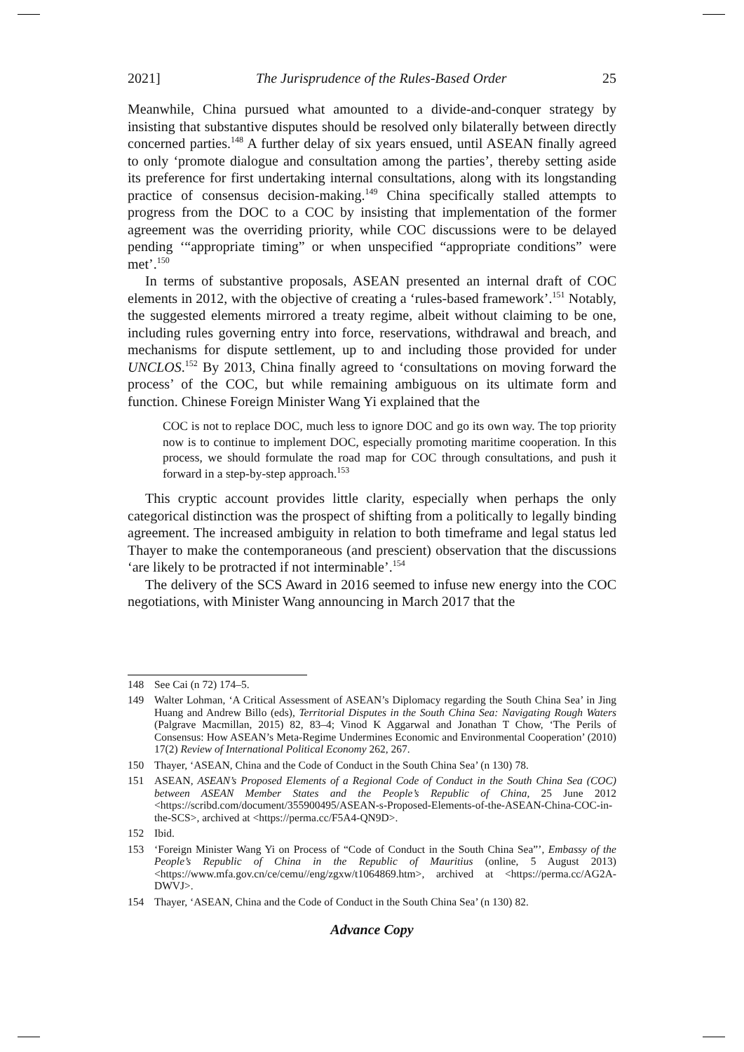2021] The Jurisprudence of the Rules-Based Order 25
Meanwhile, China pursued what amounted to a divide-and-conquer strategy by insisting that substantive disputes should be resolved only bilaterally between directly concerned parties.<sup>148</sup> A further delay of six years ensued, until ASEAN finally agreed to only ‘promote dialogue and consultation among the parties’, thereby setting aside its preference for first undertaking internal consultations, along with its longstanding practice of consensus decision-making.<sup>149</sup> China specifically stalled attempts to progress from the DOC to a COC by insisting that implementation of the former agreement was the overriding priority, while COC discussions were to be delayed pending ‘“appropriate timing” or when unspecified “appropriate conditions” were met’.<sup>150</sup>
In terms of substantive proposals, ASEAN presented an internal draft of COC elements in 2012, with the objective of creating a ‘rules-based framework’.<sup>151</sup> Notably, the suggested elements mirrored a treaty regime, albeit without claiming to be one, including rules governing entry into force, reservations, withdrawal and breach, and mechanisms for dispute settlement, up to and including those provided for under UNCLOS.<sup>152</sup> By 2013, China finally agreed to ‘consultations on moving forward the process’ of the COC, but while remaining ambiguous on its ultimate form and function. Chinese Foreign Minister Wang Yi explained that the
COC is not to replace DOC, much less to ignore DOC and go its own way. The top priority now is to continue to implement DOC, especially promoting maritime cooperation. In this process, we should formulate the road map for COC through consultations, and push it forward in a step-by-step approach.<sup>153</sup>
This cryptic account provides little clarity, especially when perhaps the only categorical distinction was the prospect of shifting from a politically to legally binding agreement. The increased ambiguity in relation to both timeframe and legal status led Thayer to make the contemporaneous (and prescient) observation that the discussions ‘are likely to be protracted if not interminable’.<sup>154</sup>
The delivery of the SCS Award in 2016 seemed to infuse new energy into the COC negotiations, with Minister Wang announcing in March 2017 that the
148 See Cai (n 72) 174–5.
149 Walter Lohman, ‘A Critical Assessment of ASEAN’s Diplomacy regarding the South China Sea’ in Jing Huang and Andrew Billo (eds), Territorial Disputes in the South China Sea: Navigating Rough Waters (Palgrave Macmillan, 2015) 82, 83–4; Vinod K Aggarwal and Jonathan T Chow, ‘The Perils of Consensus: How ASEAN’s Meta-Regime Undermines Economic and Environmental Cooperation’ (2010) 17(2) Review of International Political Economy 262, 267.
150 Thayer, ‘ASEAN, China and the Code of Conduct in the South China Sea’ (n 130) 78.
151 ASEAN, ASEAN’s Proposed Elements of a Regional Code of Conduct in the South China Sea (COC) between ASEAN Member States and the People’s Republic of China, 25 June 2012 <https://scribd.com/document/355900495/ASEAN-s-Proposed-Elements-of-the-ASEAN-China-COC-in-the-SCS>, archived at <https://perma.cc/F5A4-QN9D>.
152 Ibid.
153 ‘Foreign Minister Wang Yi on Process of “Code of Conduct in the South China Sea”’, Embassy of the People’s Republic of China in the Republic of Mauritius (online, 5 August 2013) <https://www.mfa.gov.cn/ce/cemu//eng/zgxw/t1064869.htm>, archived at <https://perma.cc/AG2A-DWVJ>.
154 Thayer, ‘ASEAN, China and the Code of Conduct in the South China Sea’ (n 130) 82.
Advance Copy